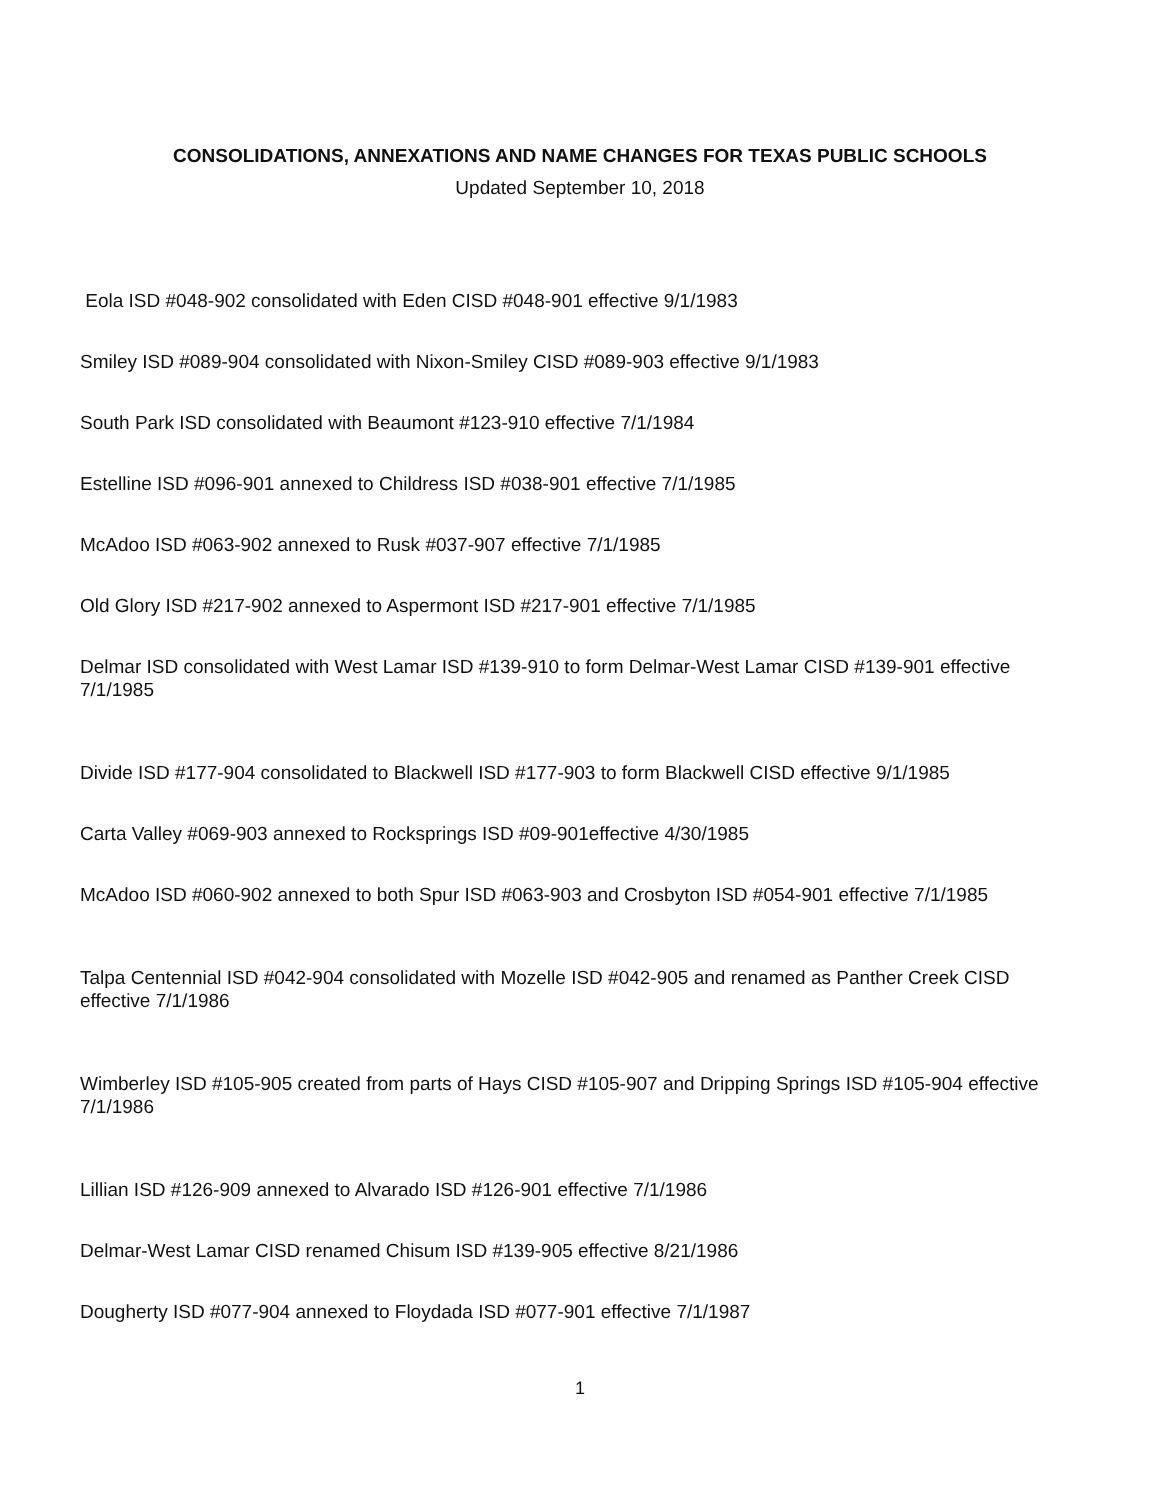CONSOLIDATIONS, ANNEXATIONS AND NAME CHANGES FOR TEXAS PUBLIC SCHOOLS
Updated September 10, 2018
Eola ISD #048-902 consolidated with Eden CISD #048-901 effective 9/1/1983
Smiley ISD #089-904 consolidated with Nixon-Smiley CISD #089-903 effective 9/1/1983
South Park ISD consolidated with Beaumont #123-910 effective 7/1/1984
Estelline ISD #096-901 annexed to Childress ISD #038-901 effective 7/1/1985
McAdoo ISD #063-902 annexed to Rusk #037-907 effective 7/1/1985
Old Glory ISD #217-902 annexed to Aspermont ISD #217-901 effective 7/1/1985
Delmar ISD consolidated with West Lamar ISD #139-910 to form Delmar-West Lamar CISD #139-901 effective 7/1/1985
Divide ISD #177-904 consolidated to Blackwell ISD #177-903 to form Blackwell CISD effective 9/1/1985
Carta Valley #069-903 annexed to Rocksprings ISD #09-901effective 4/30/1985
McAdoo ISD #060-902 annexed to both Spur ISD #063-903 and Crosbyton ISD #054-901 effective 7/1/1985
Talpa Centennial ISD #042-904 consolidated with Mozelle ISD #042-905 and renamed as Panther Creek CISD effective 7/1/1986
Wimberley ISD #105-905 created from parts of Hays CISD #105-907 and Dripping Springs ISD #105-904 effective 7/1/1986
Lillian ISD #126-909 annexed to Alvarado ISD #126-901 effective 7/1/1986
Delmar-West Lamar CISD renamed Chisum ISD #139-905 effective 8/21/1986
Dougherty ISD #077-904 annexed to Floydada ISD #077-901 effective 7/1/1987
1